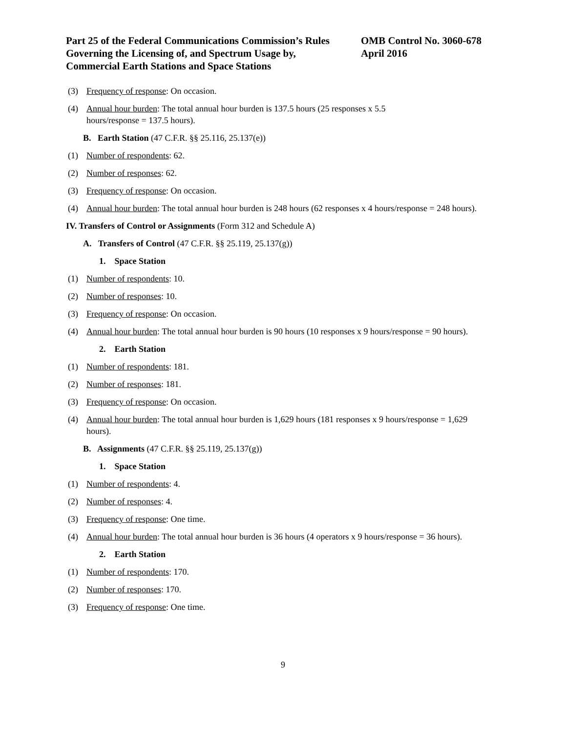Part 25 of the Federal Communications Commission’s Rules
Governing the Licensing of, and Spectrum Usage by,
Commercial Earth Stations and Space Stations
OMB Control No. 3060-678
April 2016
(3) Frequency of response: On occasion.
(4) Annual hour burden: The total annual hour burden is 137.5 hours (25 responses x 5.5
hours/response = 137.5 hours).
B. Earth Station (47 C.F.R. §§ 25.116, 25.137(e))
(1) Number of respondents: 62.
(2) Number of responses: 62.
(3) Frequency of response: On occasion.
(4) Annual hour burden: The total annual hour burden is 248 hours (62 responses x 4 hours/response = 248 hours).
IV. Transfers of Control or Assignments (Form 312 and Schedule A)
A. Transfers of Control (47 C.F.R. §§ 25.119, 25.137(g))
1. Space Station
(1) Number of respondents: 10.
(2) Number of responses: 10.
(3) Frequency of response: On occasion.
(4) Annual hour burden: The total annual hour burden is 90 hours (10 responses x 9 hours/response = 90 hours).
2. Earth Station
(1) Number of respondents: 181.
(2) Number of responses: 181.
(3) Frequency of response: On occasion.
(4) Annual hour burden: The total annual hour burden is 1,629 hours (181 responses x 9 hours/response = 1,629 hours).
B. Assignments (47 C.F.R. §§ 25.119, 25.137(g))
1. Space Station
(1) Number of respondents: 4.
(2) Number of responses: 4.
(3) Frequency of response: One time.
(4) Annual hour burden: The total annual hour burden is 36 hours (4 operators x 9 hours/response = 36 hours).
2. Earth Station
(1) Number of respondents: 170.
(2) Number of responses: 170.
(3) Frequency of response: One time.
9